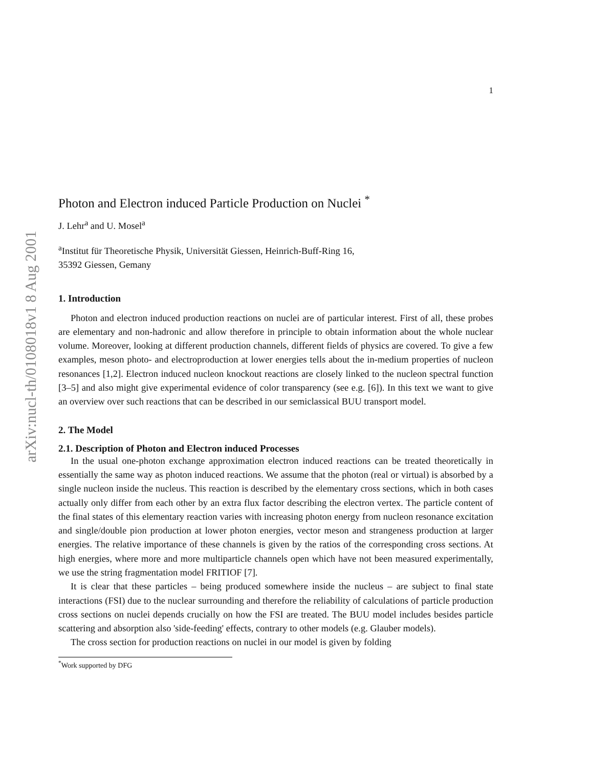arXiv:nucl-th/0108018v1 8 Aug 2001
1
Photon and Electron induced Particle Production on Nuclei <sup>*</sup>
J. Lehr<sup>a</sup> and U. Mosel<sup>a</sup>
<sup>a</sup> Institut für Theoretische Physik, Universität Giessen, Heinrich-Buff-Ring 16,
35392 Giessen, Gemany
1. Introduction
Photon and electron induced production reactions on nuclei are of particular interest. First of all, these probes are elementary and non-hadronic and allow therefore in principle to obtain information about the whole nuclear volume. Moreover, looking at different production channels, different fields of physics are covered. To give a few examples, meson photo- and electroproduction at lower energies tells about the in-medium properties of nucleon resonances [1,2]. Electron induced nucleon knockout reactions are closely linked to the nucleon spectral function [3–5] and also might give experimental evidence of color transparency (see e.g. [6]). In this text we want to give an overview over such reactions that can be described in our semiclassical BUU transport model.
2. The Model
2.1. Description of Photon and Electron induced Processes
In the usual one-photon exchange approximation electron induced reactions can be treated theoretically in essentially the same way as photon induced reactions. We assume that the photon (real or virtual) is absorbed by a single nucleon inside the nucleus. This reaction is described by the elementary cross sections, which in both cases actually only differ from each other by an extra flux factor describing the electron vertex. The particle content of the final states of this elementary reaction varies with increasing photon energy from nucleon resonance excitation and single/double pion production at lower photon energies, vector meson and strangeness production at larger energies. The relative importance of these channels is given by the ratios of the corresponding cross sections. At high energies, where more and more multiparticle channels open which have not been measured experimentally, we use the string fragmentation model FRITIOF [7].
It is clear that these particles – being produced somewhere inside the nucleus – are subject to final state interactions (FSI) due to the nuclear surrounding and therefore the reliability of calculations of particle production cross sections on nuclei depends crucially on how the FSI are treated. The BUU model includes besides particle scattering and absorption also 'side-feeding' effects, contrary to other models (e.g. Glauber models).
The cross section for production reactions on nuclei in our model is given by folding
<sup>*</sup> Work supported by DFG